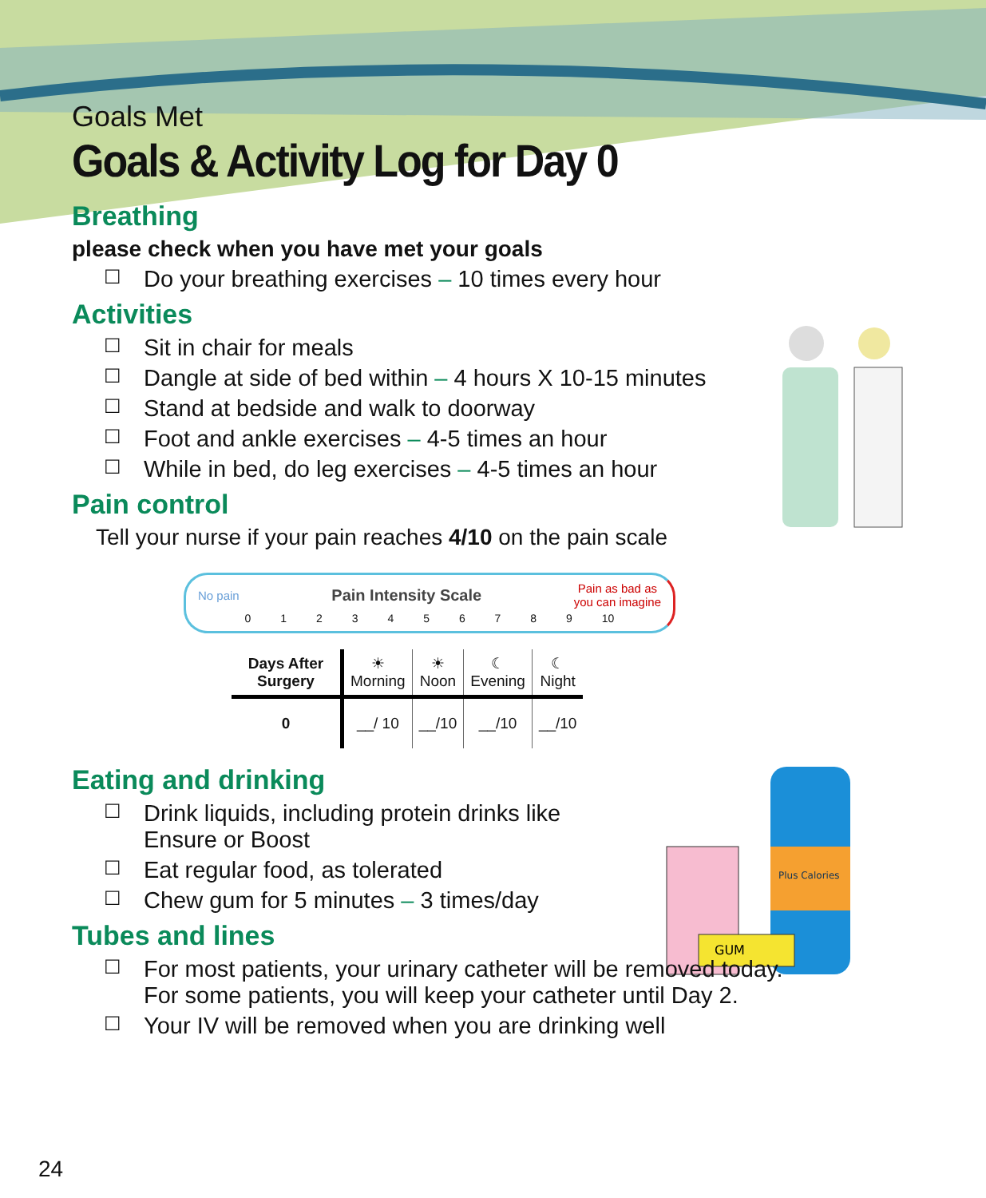Goals Met
Goals & Activity Log for Day 0
Breathing
please check when you have met your goals
☐ Do your breathing exercises – 10 times every hour
Activities
☐ Sit in chair for meals
☐ Dangle at side of bed within – 4 hours X 10-15 minutes
☐ Stand at bedside and walk to doorway
☐ Foot and ankle exercises – 4-5 times an hour
☐ While in bed, do leg exercises – 4-5 times an hour
Pain control
Tell your nurse if your pain reaches 4/10 on the pain scale
No pain Pain Intensity Scale Pain as bad as
you can imagine
0 1 2 3 4 5 6 7 8 9 10
| Days After Surgery | ☀ Morning | ☀ Noon | ☾ Evening | ☾ Night |
| --- | --- | --- | --- | --- |
| 0 | __/ 10 | __/10 | __/10 | __/10 |
Eating and drinking
☐ Drink liquids, including protein drinks like
Ensure or Boost
☐ Eat regular food, as tolerated
☐ Chew gum for 5 minutes – 3 times/day
Tubes and lines
☐ For most patients, your urinary catheter will be removed today.
For some patients, you will keep your catheter until Day 2.
☐ Your IV will be removed when you are drinking well
Plus Calories
GUM
24